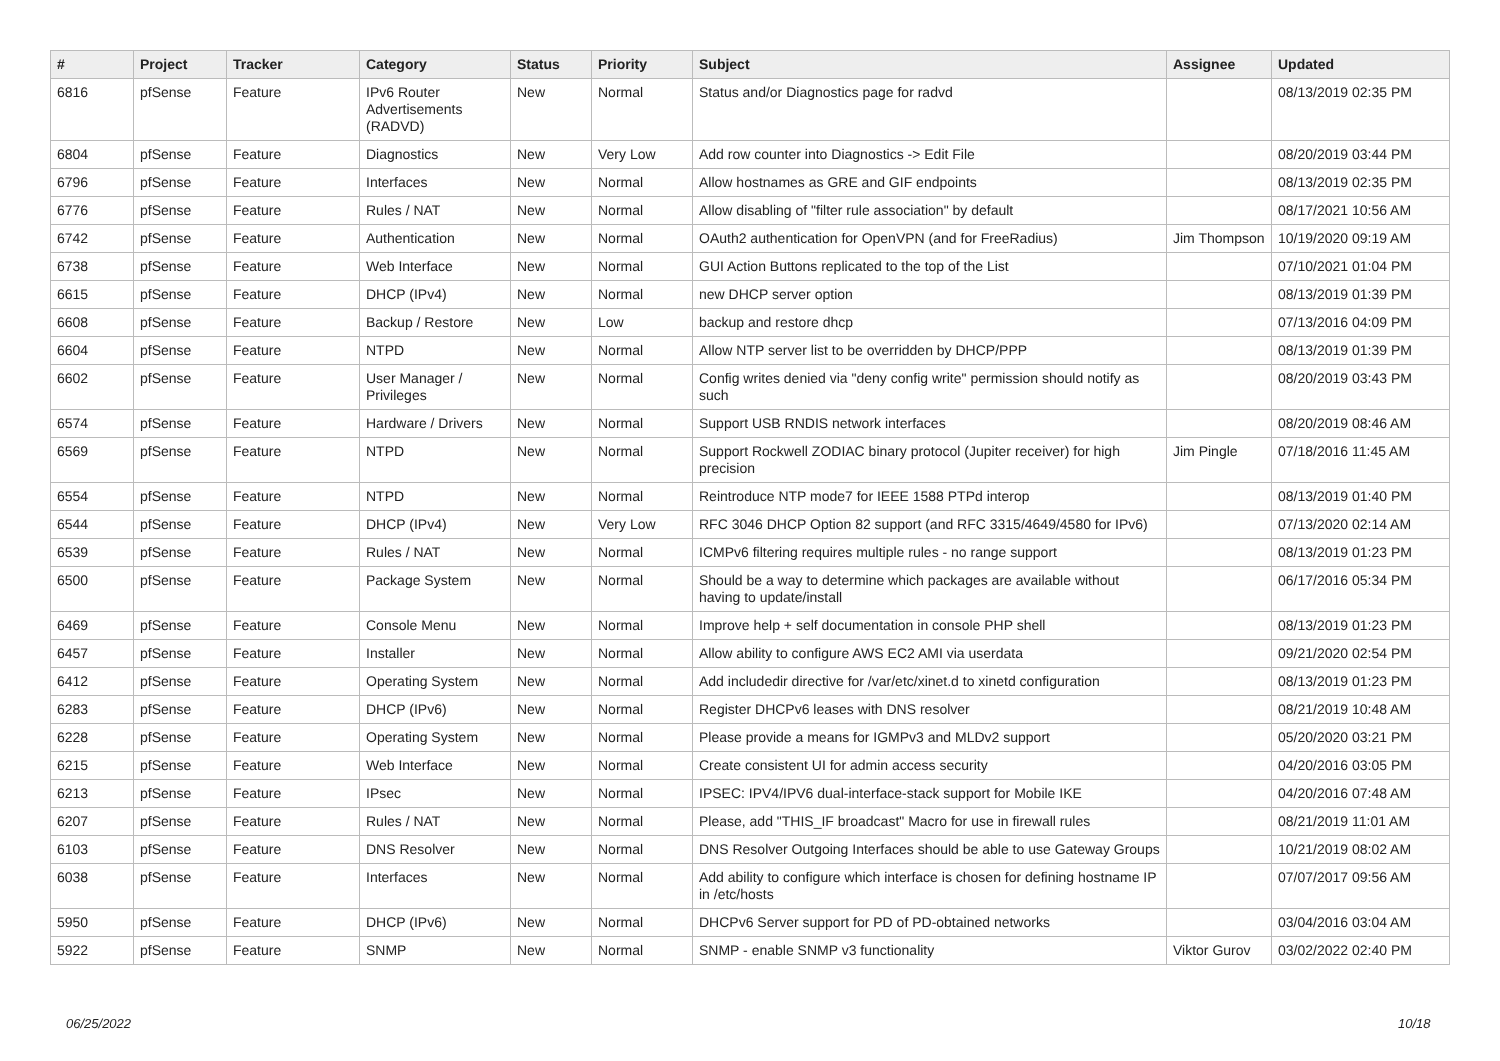| # | Project | Tracker | Category | Status | Priority | Subject | Assignee | Updated |
| --- | --- | --- | --- | --- | --- | --- | --- | --- |
| 6816 | pfSense | Feature | IPv6 Router Advertisements (RADVD) | New | Normal | Status and/or Diagnostics page for radvd | | 08/13/2019 02:35 PM |
| 6804 | pfSense | Feature | Diagnostics | New | Very Low | Add row counter into Diagnostics -> Edit File | | 08/20/2019 03:44 PM |
| 6796 | pfSense | Feature | Interfaces | New | Normal | Allow hostnames as GRE and GIF endpoints | | 08/13/2019 02:35 PM |
| 6776 | pfSense | Feature | Rules / NAT | New | Normal | Allow disabling of "filter rule association" by default | | 08/17/2021 10:56 AM |
| 6742 | pfSense | Feature | Authentication | New | Normal | OAuth2 authentication for OpenVPN (and for FreeRadius) | Jim Thompson | 10/19/2020 09:19 AM |
| 6738 | pfSense | Feature | Web Interface | New | Normal | GUI Action Buttons replicated to the top of the List | | 07/10/2021 01:04 PM |
| 6615 | pfSense | Feature | DHCP (IPv4) | New | Normal | new DHCP server option | | 08/13/2019 01:39 PM |
| 6608 | pfSense | Feature | Backup / Restore | New | Low | backup and restore dhcp | | 07/13/2016 04:09 PM |
| 6604 | pfSense | Feature | NTPD | New | Normal | Allow NTP server list to be overridden by DHCP/PPP | | 08/13/2019 01:39 PM |
| 6602 | pfSense | Feature | User Manager / Privileges | New | Normal | Config writes denied via "deny config write" permission should notify as such | | 08/20/2019 03:43 PM |
| 6574 | pfSense | Feature | Hardware / Drivers | New | Normal | Support USB RNDIS network interfaces | | 08/20/2019 08:46 AM |
| 6569 | pfSense | Feature | NTPD | New | Normal | Support Rockwell ZODIAC binary protocol (Jupiter receiver) for high precision | Jim Pingle | 07/18/2016 11:45 AM |
| 6554 | pfSense | Feature | NTPD | New | Normal | Reintroduce NTP mode7 for IEEE 1588 PTPd interop | | 08/13/2019 01:40 PM |
| 6544 | pfSense | Feature | DHCP (IPv4) | New | Very Low | RFC 3046 DHCP Option 82 support (and RFC 3315/4649/4580 for IPv6) | | 07/13/2020 02:14 AM |
| 6539 | pfSense | Feature | Rules / NAT | New | Normal | ICMPv6 filtering requires multiple rules - no range support | | 08/13/2019 01:23 PM |
| 6500 | pfSense | Feature | Package System | New | Normal | Should be a way to determine which packages are available without having to update/install | | 06/17/2016 05:34 PM |
| 6469 | pfSense | Feature | Console Menu | New | Normal | Improve help + self documentation in console PHP shell | | 08/13/2019 01:23 PM |
| 6457 | pfSense | Feature | Installer | New | Normal | Allow ability to configure AWS EC2 AMI via userdata | | 09/21/2020 02:54 PM |
| 6412 | pfSense | Feature | Operating System | New | Normal | Add includedir directive for /var/etc/xinet.d to xinetd configuration | | 08/13/2019 01:23 PM |
| 6283 | pfSense | Feature | DHCP (IPv6) | New | Normal | Register DHCPv6 leases with DNS resolver | | 08/21/2019 10:48 AM |
| 6228 | pfSense | Feature | Operating System | New | Normal | Please provide a means for IGMPv3 and MLDv2 support | | 05/20/2020 03:21 PM |
| 6215 | pfSense | Feature | Web Interface | New | Normal | Create consistent UI for admin access security | | 04/20/2016 03:05 PM |
| 6213 | pfSense | Feature | IPsec | New | Normal | IPSEC: IPV4/IPV6 dual-interface-stack support for Mobile IKE | | 04/20/2016 07:48 AM |
| 6207 | pfSense | Feature | Rules / NAT | New | Normal | Please, add "THIS_IF broadcast" Macro for use in firewall rules | | 08/21/2019 11:01 AM |
| 6103 | pfSense | Feature | DNS Resolver | New | Normal | DNS Resolver Outgoing Interfaces should be able to use Gateway Groups | | 10/21/2019 08:02 AM |
| 6038 | pfSense | Feature | Interfaces | New | Normal | Add ability to configure which interface is chosen for defining hostname IP in /etc/hosts | | 07/07/2017 09:56 AM |
| 5950 | pfSense | Feature | DHCP (IPv6) | New | Normal | DHCPv6 Server support for PD of PD-obtained networks | | 03/04/2016 03:04 AM |
| 5922 | pfSense | Feature | SNMP | New | Normal | SNMP - enable SNMP v3 functionality | Viktor Gurov | 03/02/2022 02:40 PM |
06/25/2022 10/18